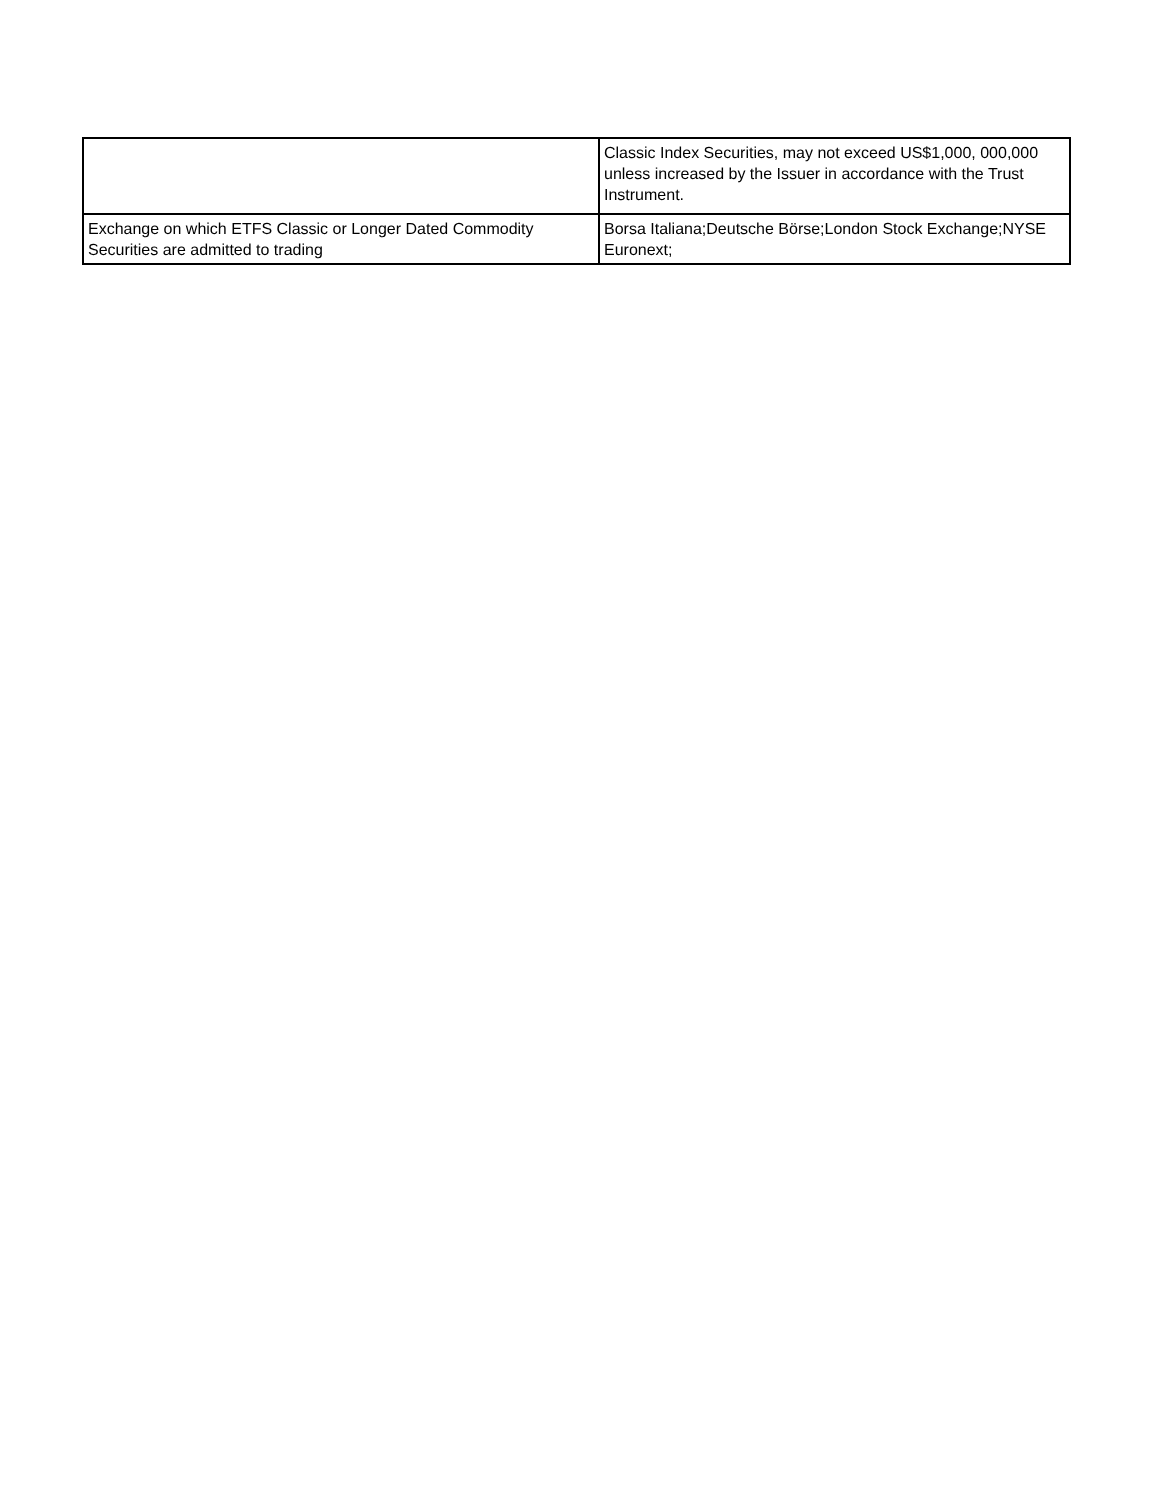| | Classic Index Securities, may not exceed US$1,000, 000,000 unless increased by the Issuer in accordance with the Trust Instrument. |
| Exchange on which ETFS Classic or Longer Dated Commodity Securities are admitted to trading | Borsa Italiana;Deutsche Börse;London Stock Exchange;NYSE Euronext; |